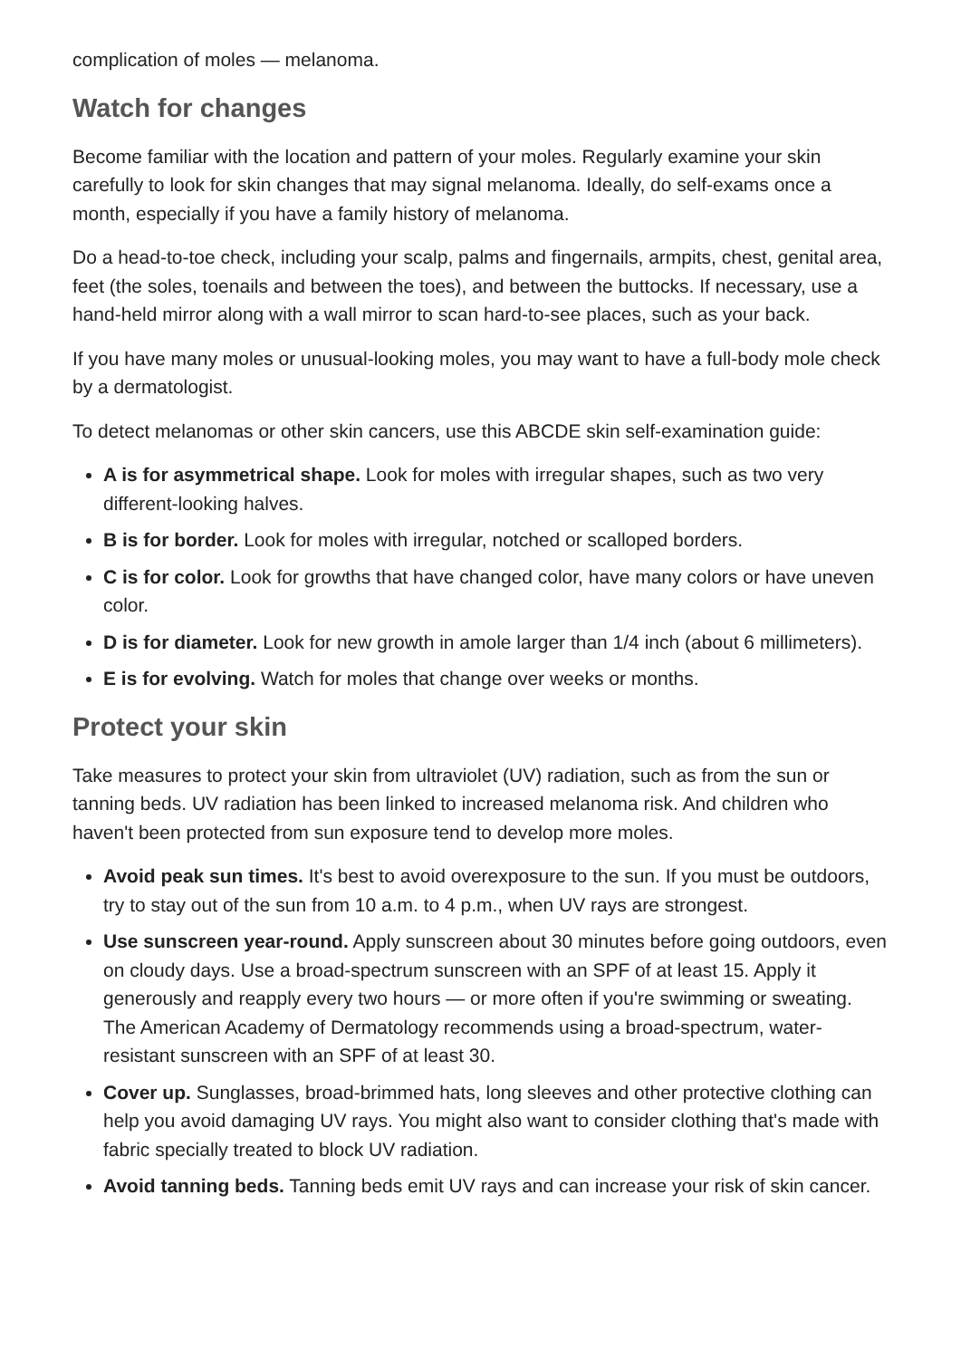complication of moles — melanoma.
Watch for changes
Become familiar with the location and pattern of your moles. Regularly examine your skin carefully to look for skin changes that may signal melanoma. Ideally, do self-exams once a month, especially if you have a family history of melanoma.
Do a head-to-toe check, including your scalp, palms and fingernails, armpits, chest, genital area, feet (the soles, toenails and between the toes), and between the buttocks. If necessary, use a hand-held mirror along with a wall mirror to scan hard-to-see places, such as your back.
If you have many moles or unusual-looking moles, you may want to have a full-body mole check by a dermatologist.
To detect melanomas or other skin cancers, use this ABCDE skin self-examination guide:
A is for asymmetrical shape. Look for moles with irregular shapes, such as two very different-looking halves.
B is for border. Look for moles with irregular, notched or scalloped borders.
C is for color. Look for growths that have changed color, have many colors or have uneven color.
D is for diameter. Look for new growth in amole larger than 1/4 inch (about 6 millimeters).
E is for evolving. Watch for moles that change over weeks or months.
Protect your skin
Take measures to protect your skin from ultraviolet (UV) radiation, such as from the sun or tanning beds. UV radiation has been linked to increased melanoma risk. And children who haven't been protected from sun exposure tend to develop more moles.
Avoid peak sun times. It's best to avoid overexposure to the sun. If you must be outdoors, try to stay out of the sun from 10 a.m. to 4 p.m., when UV rays are strongest.
Use sunscreen year-round. Apply sunscreen about 30 minutes before going outdoors, even on cloudy days. Use a broad-spectrum sunscreen with an SPF of at least 15. Apply it generously and reapply every two hours — or more often if you're swimming or sweating. The American Academy of Dermatology recommends using a broad-spectrum, water-resistant sunscreen with an SPF of at least 30.
Cover up. Sunglasses, broad-brimmed hats, long sleeves and other protective clothing can help you avoid damaging UV rays. You might also want to consider clothing that's made with fabric specially treated to block UV radiation.
Avoid tanning beds. Tanning beds emit UV rays and can increase your risk of skin cancer.